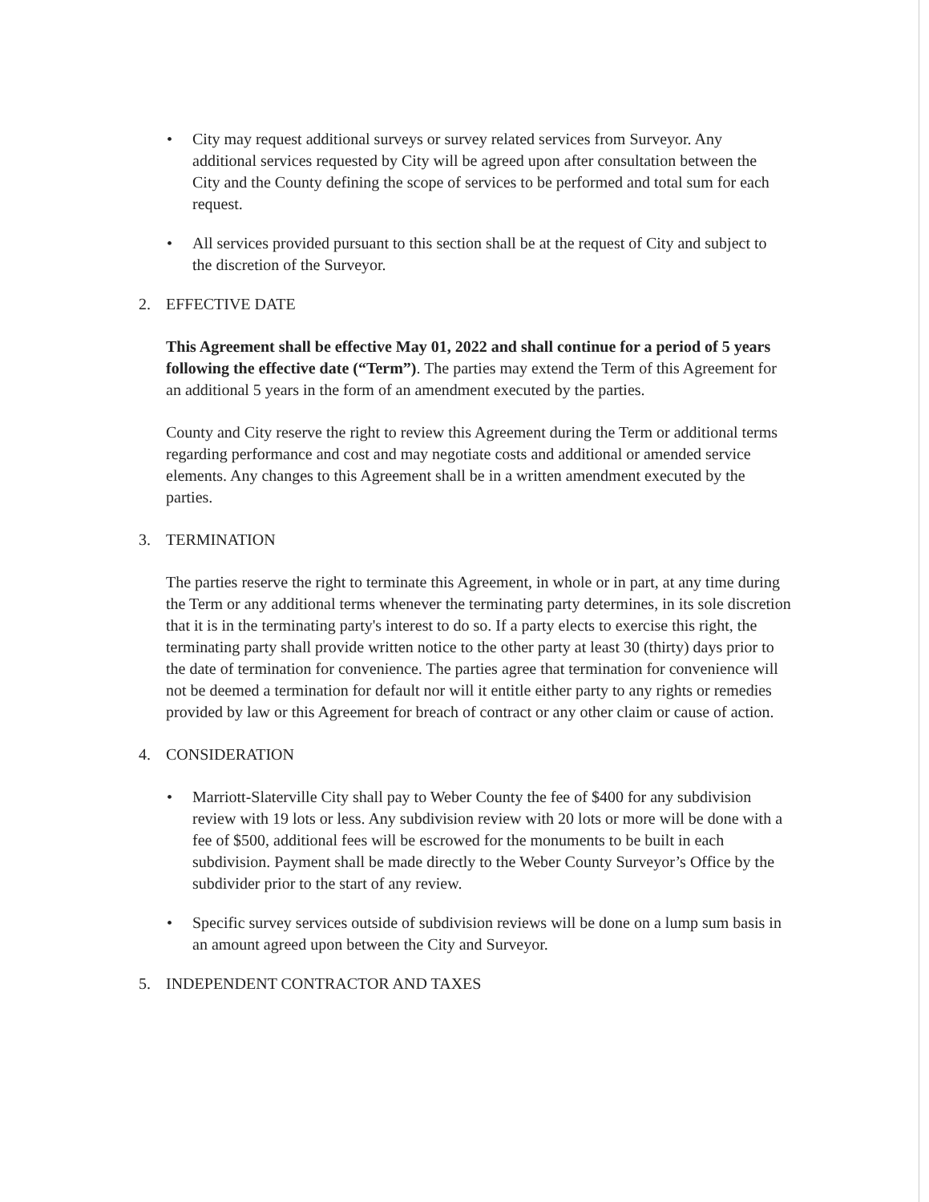• City may request additional surveys or survey related services from Surveyor. Any additional services requested by City will be agreed upon after consultation between the City and the County defining the scope of services to be performed and total sum for each request.
• All services provided pursuant to this section shall be at the request of City and subject to the discretion of the Surveyor.
2. EFFECTIVE DATE
This Agreement shall be effective May 01, 2022 and shall continue for a period of 5 years following the effective date (“Term”). The parties may extend the Term of this Agreement for an additional 5 years in the form of an amendment executed by the parties.
County and City reserve the right to review this Agreement during the Term or additional terms regarding performance and cost and may negotiate costs and additional or amended service elements. Any changes to this Agreement shall be in a written amendment executed by the parties.
3. TERMINATION
The parties reserve the right to terminate this Agreement, in whole or in part, at any time during the Term or any additional terms whenever the terminating party determines, in its sole discretion that it is in the terminating party's interest to do so. If a party elects to exercise this right, the terminating party shall provide written notice to the other party at least 30 (thirty) days prior to the date of termination for convenience. The parties agree that termination for convenience will not be deemed a termination for default nor will it entitle either party to any rights or remedies provided by law or this Agreement for breach of contract or any other claim or cause of action.
4. CONSIDERATION
• Marriott-Slaterville City shall pay to Weber County the fee of $400 for any subdivision review with 19 lots or less. Any subdivision review with 20 lots or more will be done with a fee of $500, additional fees will be escrowed for the monuments to be built in each subdivision. Payment shall be made directly to the Weber County Surveyor’s Office by the subdivider prior to the start of any review.
• Specific survey services outside of subdivision reviews will be done on a lump sum basis in an amount agreed upon between the City and Surveyor.
5. INDEPENDENT CONTRACTOR AND TAXES